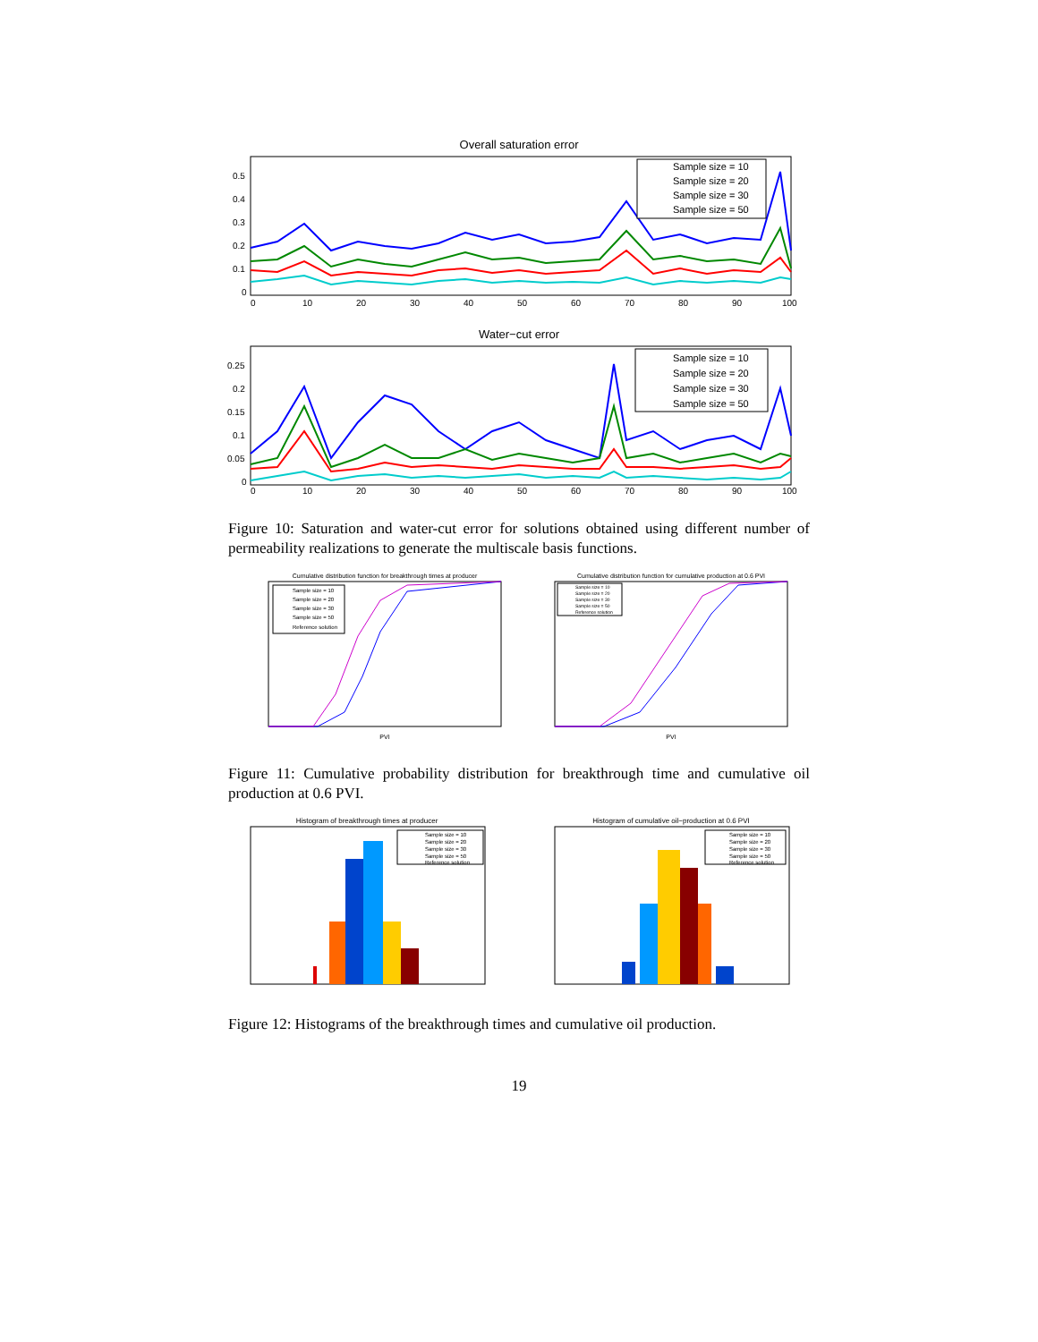Overall saturation error
0
0.1
0.2
0.3
0.4
0.5
0
10
20
30
40
50
60
70
80
90
100
Sample size = 10
Sample size = 20
Sample size = 30
Sample size = 50
Water−cut error
0
0.05
0.1
0.15
0.2
0.25
0
10
20
30
40
50
60
70
80
90
100
Sample size = 10
Sample size = 20
Sample size = 30
Sample size = 50
Figure 10: Saturation and water-cut error for solutions obtained using different number of permeability realizations to generate the multiscale basis functions.
Cumulative distribution function for breakthrough times at producer
Sample size = 10
Sample size = 20
Sample size = 30
Sample size = 50
Reference solution
PVI
Cumulative distribution function for cumulative production at 0.6 PVI
Sample size = 10
Sample size = 20
Sample size = 30
Sample size = 50
Reference solution
PVI
Figure 11: Cumulative probability distribution for breakthrough time and cumulative oil production at 0.6 PVI.
Histogram of breakthrough times at producer
Sample size = 10
Sample size = 20
Sample size = 30
Sample size = 50
Reference solution
Histogram of cumulative oil−production at 0.6 PVI
Sample size = 10
Sample size = 20
Sample size = 30
Sample size = 50
Reference solution
Figure 12: Histograms of the breakthrough times and cumulative oil production.
19